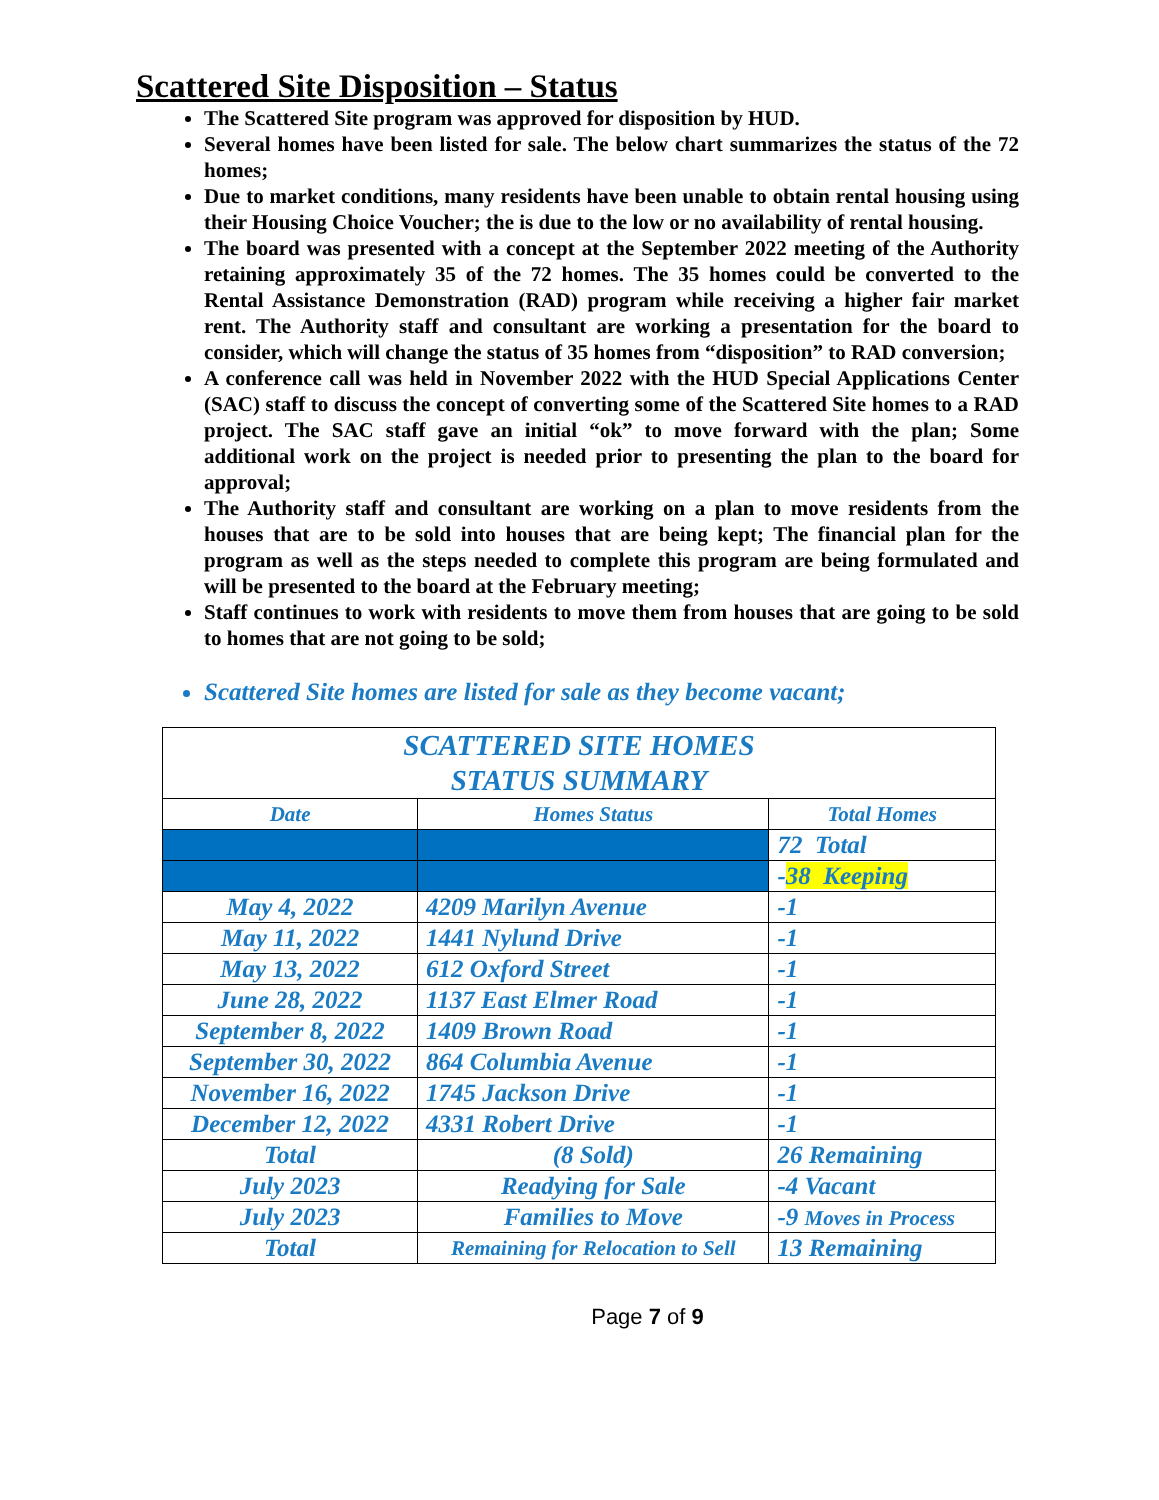Scattered Site Disposition – Status
The Scattered Site program was approved for disposition by HUD.
Several homes have been listed for sale. The below chart summarizes the status of the 72 homes;
Due to market conditions, many residents have been unable to obtain rental housing using their Housing Choice Voucher; the is due to the low or no availability of rental housing.
The board was presented with a concept at the September 2022 meeting of the Authority retaining approximately 35 of the 72 homes. The 35 homes could be converted to the Rental Assistance Demonstration (RAD) program while receiving a higher fair market rent. The Authority staff and consultant are working a presentation for the board to consider, which will change the status of 35 homes from “disposition” to RAD conversion;
A conference call was held in November 2022 with the HUD Special Applications Center (SAC) staff to discuss the concept of converting some of the Scattered Site homes to a RAD project. The SAC staff gave an initial “ok” to move forward with the plan; Some additional work on the project is needed prior to presenting the plan to the board for approval;
The Authority staff and consultant are working on a plan to move residents from the houses that are to be sold into houses that are being kept; The financial plan for the program as well as the steps needed to complete this program are being formulated and will be presented to the board at the February meeting;
Staff continues to work with residents to move them from houses that are going to be sold to homes that are not going to be sold;
Scattered Site homes are listed for sale as they become vacant;
| SCATTERED SITE HOMES STATUS SUMMARY | | |
| Date | Homes Status | Total Homes |
| | | 72 Total |
| | | - 38 Keeping |
| May 4, 2022 | 4209 Marilyn Avenue | -1 |
| May 11, 2022 | 1441 Nylund Drive | -1 |
| May 13, 2022 | 612 Oxford Street | -1 |
| June 28, 2022 | 1137 East Elmer Road | -1 |
| September 8, 2022 | 1409 Brown Road | -1 |
| September 30, 2022 | 864 Columbia Avenue | -1 |
| November 16, 2022 | 1745 Jackson Drive | -1 |
| December 12, 2022 | 4331 Robert Drive | -1 |
| Total | (8 Sold) | 26 Remaining |
| July 2023 | Readying for Sale | -4 Vacant |
| July 2023 | Families to Move | -9 Moves in Process |
| Total | Remaining for Relocation to Sell | 13 Remaining |
Page 7 of 9